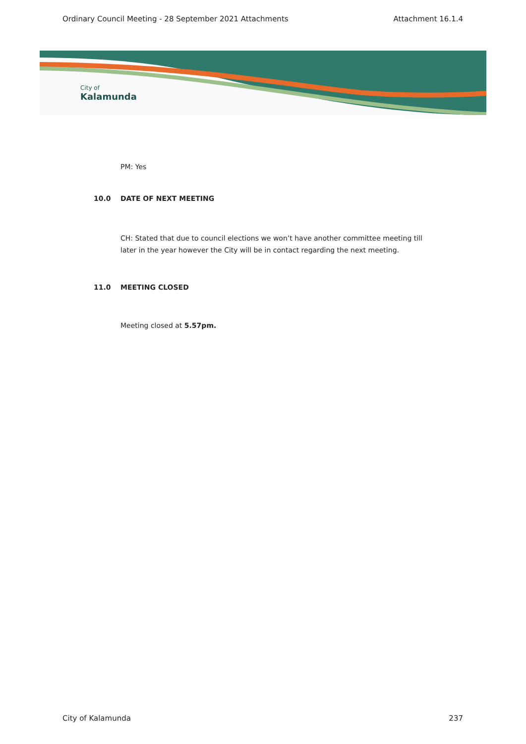Ordinary Council Meeting - 28 September 2021 Attachments Attachment 16.1.4
City of
Kalamunda
PM: Yes
10.0 DATE OF NEXT MEETING
CH: Stated that due to council elections we won’t have another committee meeting till
later in the year however the City will be in contact regarding the next meeting.
11.0 MEETING CLOSED
Meeting closed at 5.57pm.
City of Kalamunda 237